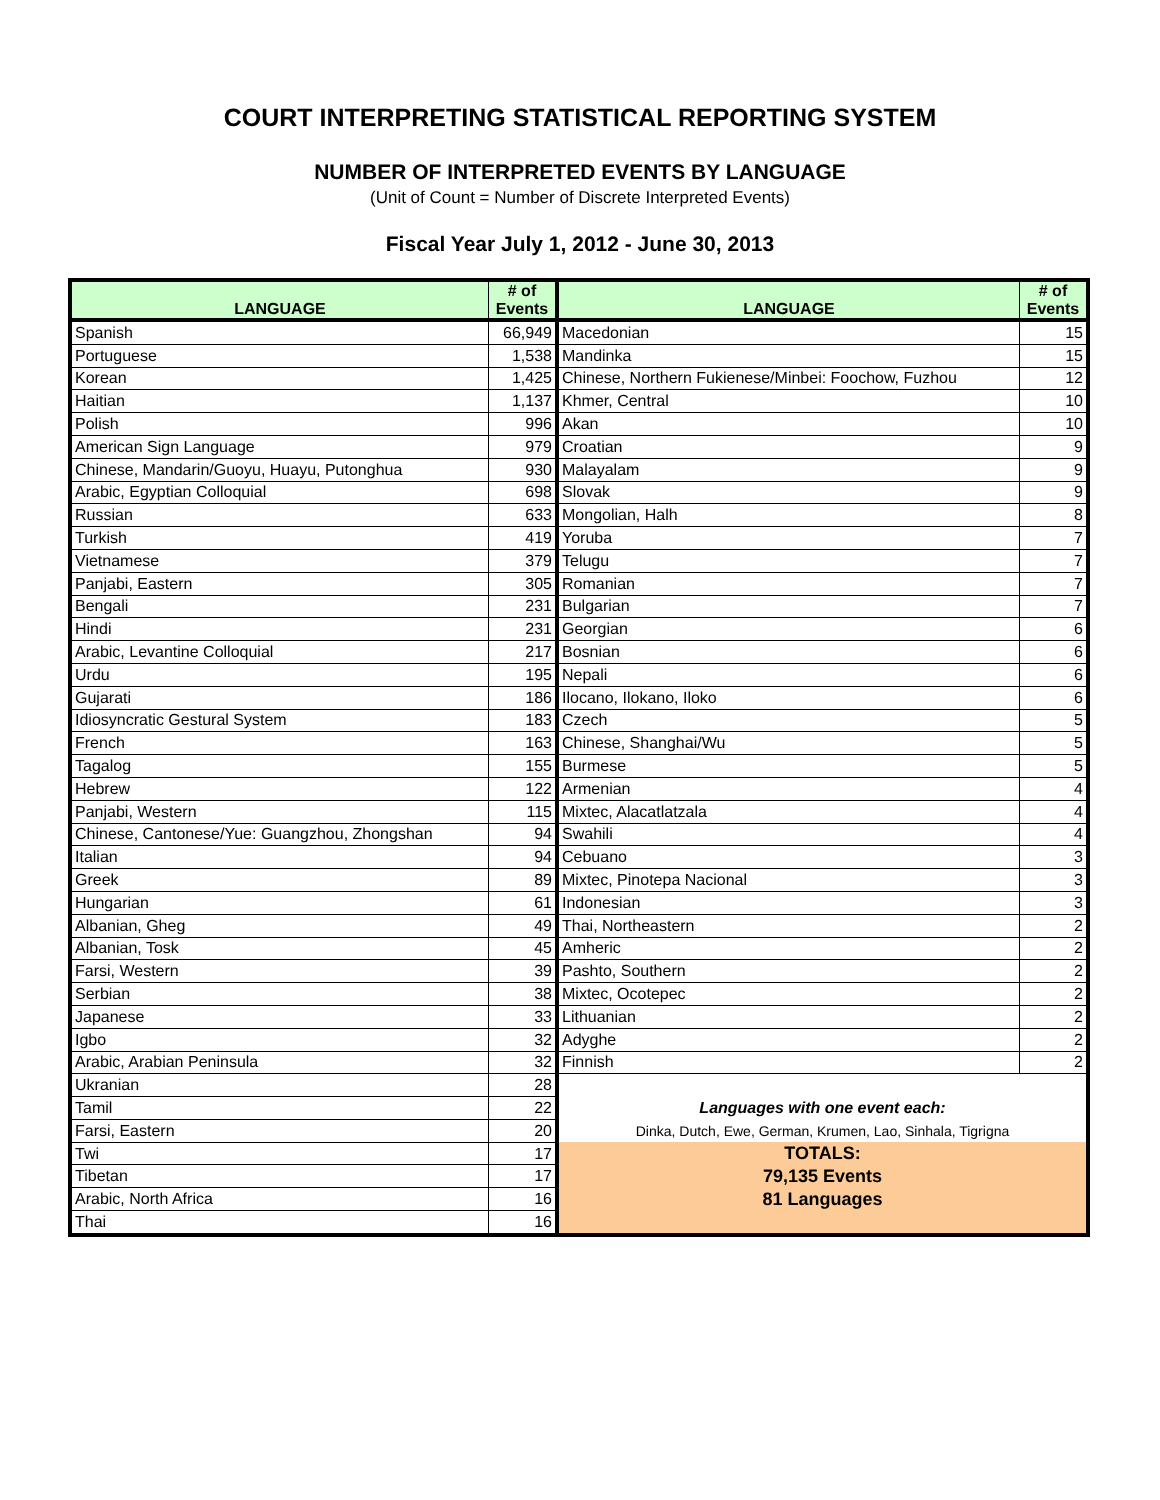COURT INTERPRETING STATISTICAL REPORTING SYSTEM
NUMBER OF INTERPRETED EVENTS BY LANGUAGE
(Unit of Count = Number of Discrete Interpreted Events)
Fiscal Year July 1, 2012 - June 30, 2013
| LANGUAGE | # of Events | LANGUAGE | # of Events |
| --- | --- | --- | --- |
| Spanish | 66,949 | Macedonian | 15 |
| Portuguese | 1,538 | Mandinka | 15 |
| Korean | 1,425 | Chinese, Northern Fukienese/Minbei: Foochow, Fuzhou | 12 |
| Haitian | 1,137 | Khmer, Central | 10 |
| Polish | 996 | Akan | 10 |
| American Sign Language | 979 | Croatian | 9 |
| Chinese, Mandarin/Guoyu, Huayu, Putonghua | 930 | Malayalam | 9 |
| Arabic, Egyptian Colloquial | 698 | Slovak | 9 |
| Russian | 633 | Mongolian, Halh | 8 |
| Turkish | 419 | Yoruba | 7 |
| Vietnamese | 379 | Telugu | 7 |
| Panjabi, Eastern | 305 | Romanian | 7 |
| Bengali | 231 | Bulgarian | 7 |
| Hindi | 231 | Georgian | 6 |
| Arabic, Levantine Colloquial | 217 | Bosnian | 6 |
| Urdu | 195 | Nepali | 6 |
| Gujarati | 186 | Ilocano, Ilokano, Iloko | 6 |
| Idiosyncratic Gestural System | 183 | Czech | 5 |
| French | 163 | Chinese, Shanghai/Wu | 5 |
| Tagalog | 155 | Burmese | 5 |
| Hebrew | 122 | Armenian | 4 |
| Panjabi, Western | 115 | Mixtec, Alacatlatzala | 4 |
| Chinese, Cantonese/Yue: Guangzhou, Zhongshan | 94 | Swahili | 4 |
| Italian | 94 | Cebuano | 3 |
| Greek | 89 | Mixtec, Pinotepa Nacional | 3 |
| Hungarian | 61 | Indonesian | 3 |
| Albanian, Gheg | 49 | Thai, Northeastern | 2 |
| Albanian, Tosk | 45 | Amheric | 2 |
| Farsi, Western | 39 | Pashto, Southern | 2 |
| Serbian | 38 | Mixtec, Ocotepec | 2 |
| Japanese | 33 | Lithuanian | 2 |
| Igbo | 32 | Adyghe | 2 |
| Arabic, Arabian Peninsula | 32 | Finnish | 2 |
| Ukranian | 28 | | |
| Tamil | 22 | Languages with one event each: | |
| Farsi, Eastern | 20 | Dinka, Dutch, Ewe, German, Krumen, Lao, Sinhala, Tigrigna | |
| Twi | 17 | TOTALS: | |
| Tibetan | 17 | 79,135 Events | |
| Arabic, North Africa | 16 | 81 Languages | |
| Thai | 16 | | |